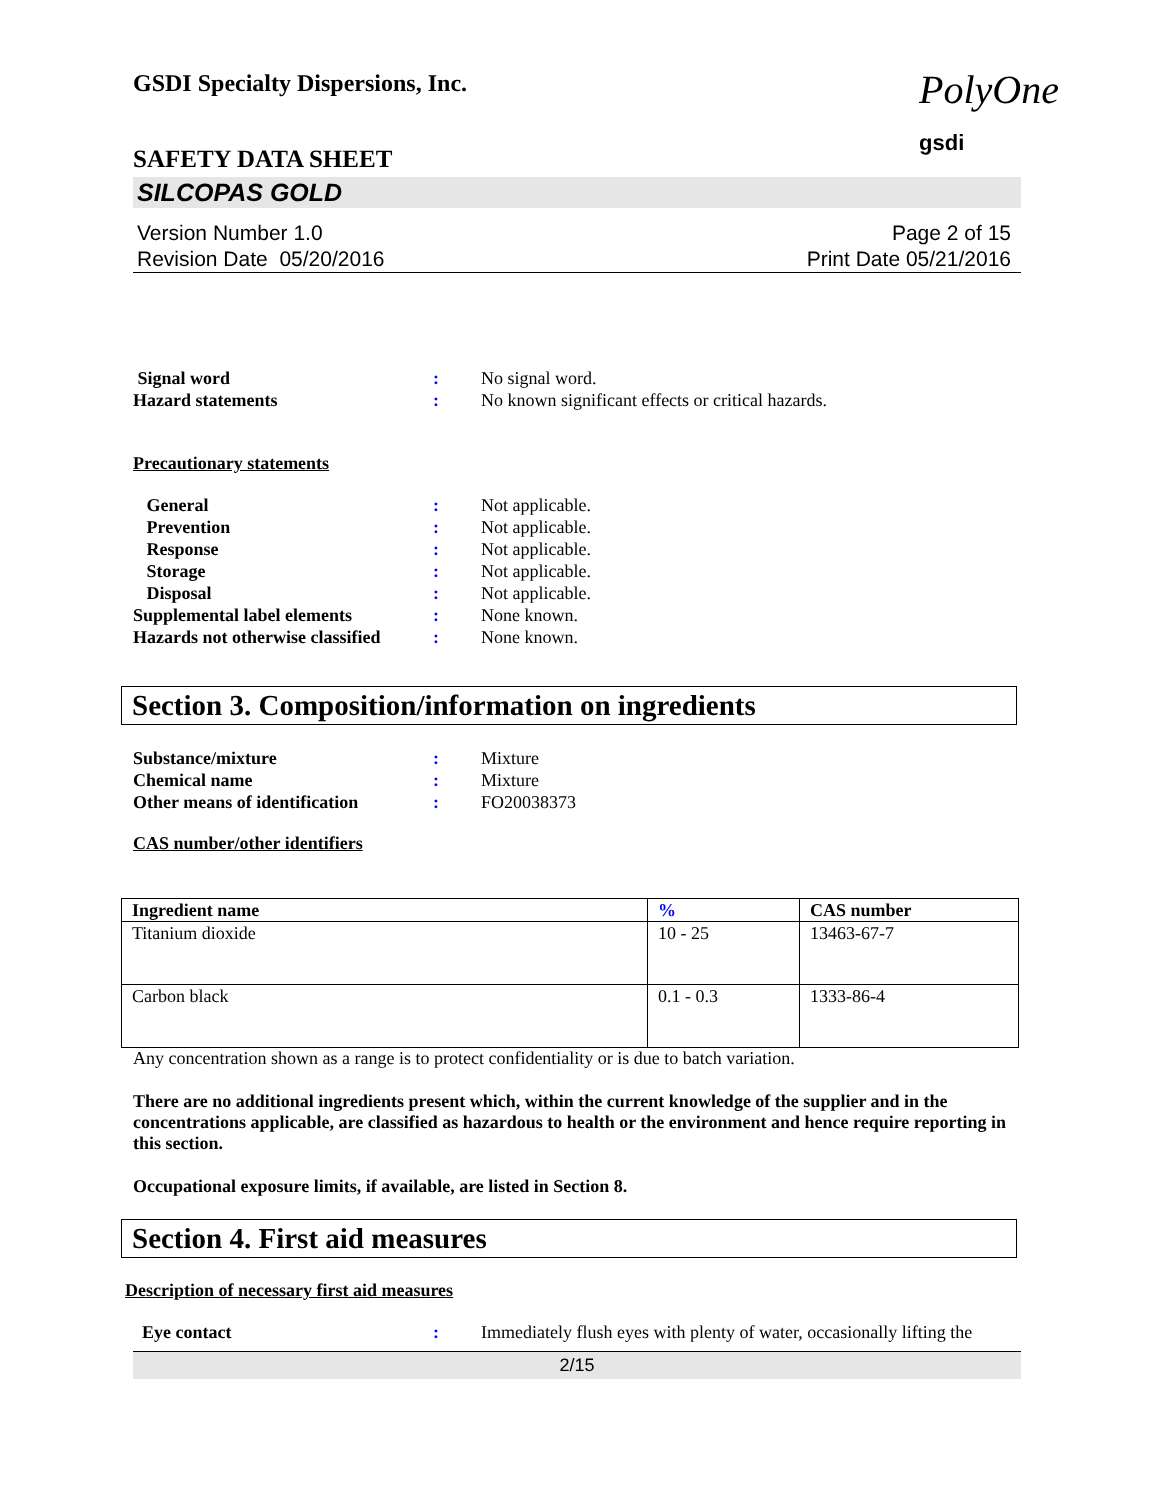GSDI Specialty Dispersions, Inc.
SAFETY DATA SHEET
SILCOPAS GOLD
Version Number 1.0
Revision Date 05/20/2016
Page 2 of 15
Print Date 05/21/2016
| Signal word | : | No signal word. |
| Hazard statements | : | No known significant effects or critical hazards. |
Precautionary statements
| General | : | Not applicable. |
| Prevention | : | Not applicable. |
| Response | : | Not applicable. |
| Storage | : | Not applicable. |
| Disposal | : | Not applicable. |
| Supplemental label elements | : | None known. |
| Hazards not otherwise classified | : | None known. |
Section 3. Composition/information on ingredients
| Substance/mixture | : | Mixture |
| Chemical name | : | Mixture |
| Other means of identification | : | FO20038373 |
CAS number/other identifiers
| Ingredient name | % | CAS number |
| --- | --- | --- |
| Titanium dioxide | 10 - 25 | 13463-67-7 |
| Carbon black | 0.1 - 0.3 | 1333-86-4 |
Any concentration shown as a range is to protect confidentiality or is due to batch variation.
There are no additional ingredients present which, within the current knowledge of the supplier and in the concentrations applicable, are classified as hazardous to health or the environment and hence require reporting in this section.
Occupational exposure limits, if available, are listed in Section 8.
Section 4. First aid measures
Description of necessary first aid measures
| Eye contact | : | Immediately flush eyes with plenty of water, occasionally lifting the |
2/15
PolyOne
gsdi